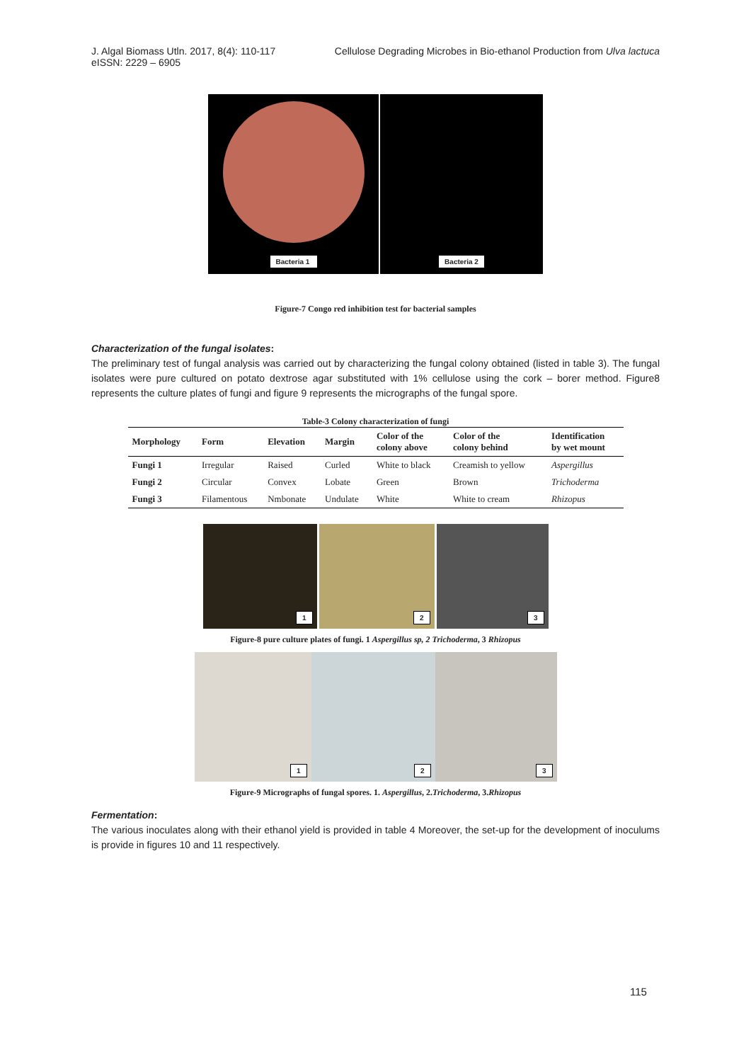J. Algal Biomass Utln. 2017, 8(4): 110-117
eISSN: 2229 – 6905
Cellulose Degrading Microbes in Bio-ethanol Production from Ulva lactuca
Bacteria 1 Bacteria 2
Figure-7 Congo red inhibition test for bacterial samples
Characterization of the fungal isolates:
The preliminary test of fungal analysis was carried out by characterizing the fungal colony obtained (listed in table 3). The fungal isolates were pure cultured on potato dextrose agar substituted with 1% cellulose using the cork – borer method. Figure8 represents the culture plates of fungi and figure 9 represents the micrographs of the fungal spore.
Table-3 Colony characterization of fungi
| Morphology | Form | Elevation | Margin | Color of the colony above | Color of the colony behind | Identification by wet mount |
| --- | --- | --- | --- | --- | --- | --- |
| Fungi 1 | Irregular | Raised | Curled | White to black | Creamish to yellow | Aspergillus |
| Fungi 2 | Circular | Convex | Lobate | Green | Brown | Trichoderma |
| Fungi 3 | Filamentous | Nmbonate | Undulate | White | White to cream | Rhizopus |
1 2 3
Figure-8 pure culture plates of fungi. 1 Aspergillus sp, 2 Trichoderma, 3 Rhizopus
1 2 3
Figure-9 Micrographs of fungal spores. 1. Aspergillus, 2.Trichoderma, 3.Rhizopus
Fermentation:
The various inoculates along with their ethanol yield is provided in table 4 Moreover, the set-up for the development of inoculums is provide in figures 10 and 11 respectively.
115